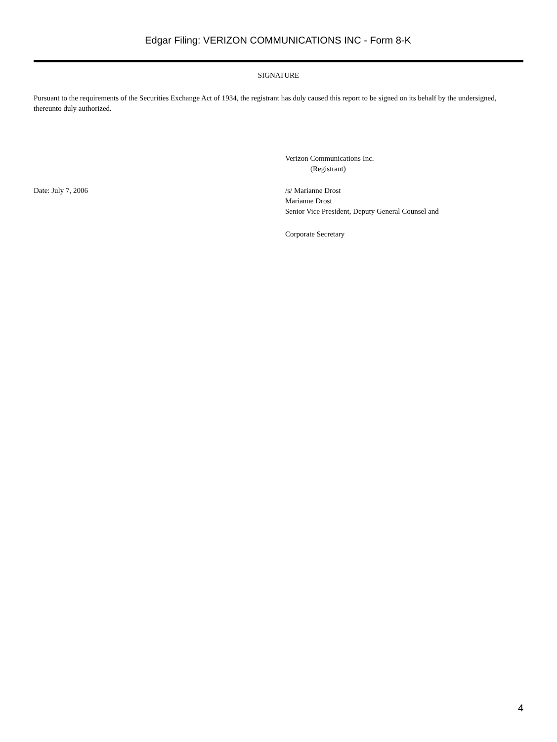Edgar Filing: VERIZON COMMUNICATIONS INC - Form 8-K
SIGNATURE
Pursuant to the requirements of the Securities Exchange Act of 1934, the registrant has duly caused this report to be signed on its behalf by the undersigned, thereunto duly authorized.
Verizon Communications Inc.
(Registrant)
Date: July 7, 2006 /s/ Marianne Drost
Marianne Drost
Senior Vice President, Deputy General Counsel and
Corporate Secretary
4